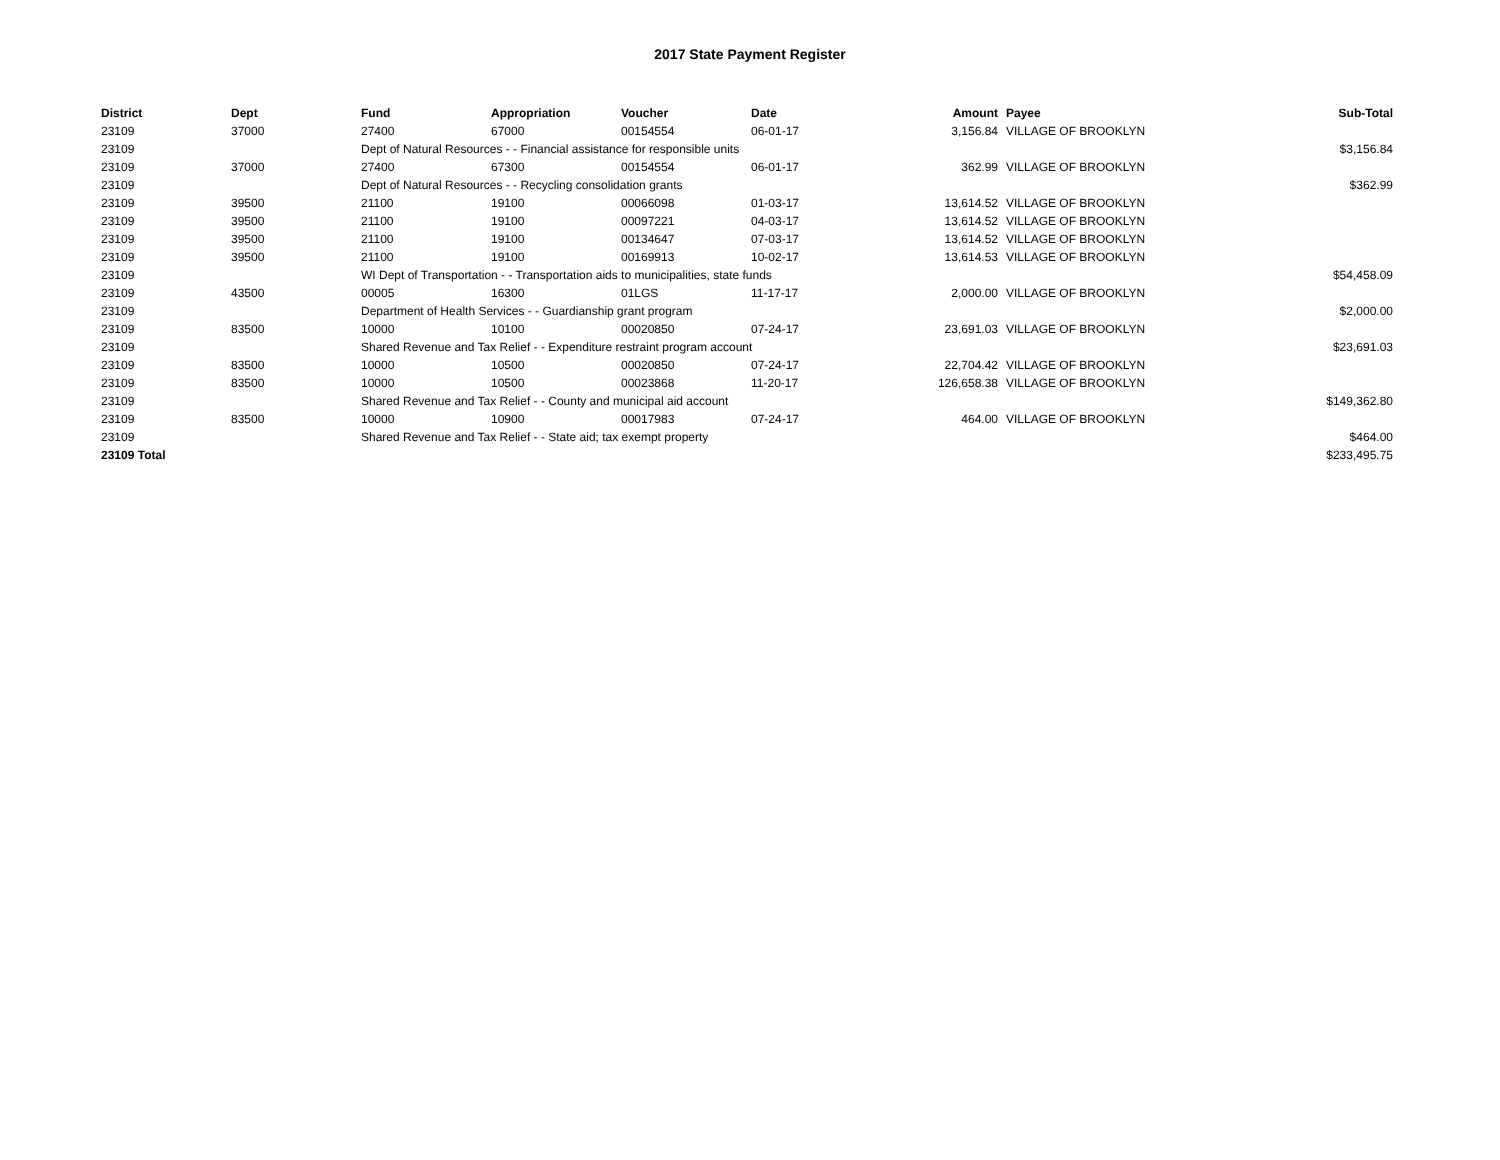2017 State Payment Register
| District | Dept | Fund | Appropriation | Voucher | Date | Amount | Payee | Sub-Total |
| --- | --- | --- | --- | --- | --- | --- | --- | --- |
| 23109 | 37000 | 27400 | 67000 | 00154554 | 06-01-17 | 3,156.84 | VILLAGE OF BROOKLYN | |
| 23109 | | Dept of Natural Resources - - Financial assistance for responsible units | | | | | | $3,156.84 |
| 23109 | 37000 | 27400 | 67300 | 00154554 | 06-01-17 | 362.99 | VILLAGE OF BROOKLYN | |
| 23109 | | Dept of Natural Resources - - Recycling consolidation grants | | | | | | $362.99 |
| 23109 | 39500 | 21100 | 19100 | 00066098 | 01-03-17 | 13,614.52 | VILLAGE OF BROOKLYN | |
| 23109 | 39500 | 21100 | 19100 | 00097221 | 04-03-17 | 13,614.52 | VILLAGE OF BROOKLYN | |
| 23109 | 39500 | 21100 | 19100 | 00134647 | 07-03-17 | 13,614.52 | VILLAGE OF BROOKLYN | |
| 23109 | 39500 | 21100 | 19100 | 00169913 | 10-02-17 | 13,614.53 | VILLAGE OF BROOKLYN | |
| 23109 | | WI Dept of Transportation - - Transportation aids to municipalities, state funds | | | | | | $54,458.09 |
| 23109 | 43500 | 00005 | 16300 | 01LGS | 11-17-17 | 2,000.00 | VILLAGE OF BROOKLYN | |
| 23109 | | Department of Health Services - - Guardianship grant program | | | | | | $2,000.00 |
| 23109 | 83500 | 10000 | 10100 | 00020850 | 07-24-17 | 23,691.03 | VILLAGE OF BROOKLYN | |
| 23109 | | Shared Revenue and Tax Relief - - Expenditure restraint program account | | | | | | $23,691.03 |
| 23109 | 83500 | 10000 | 10500 | 00020850 | 07-24-17 | 22,704.42 | VILLAGE OF BROOKLYN | |
| 23109 | 83500 | 10000 | 10500 | 00023868 | 11-20-17 | 126,658.38 | VILLAGE OF BROOKLYN | |
| 23109 | | Shared Revenue and Tax Relief - - County and municipal aid account | | | | | | $149,362.80 |
| 23109 | 83500 | 10000 | 10900 | 00017983 | 07-24-17 | 464.00 | VILLAGE OF BROOKLYN | |
| 23109 | | Shared Revenue and Tax Relief - - State aid; tax exempt property | | | | | | $464.00 |
| 23109 Total | | | | | | | | $233,495.75 |